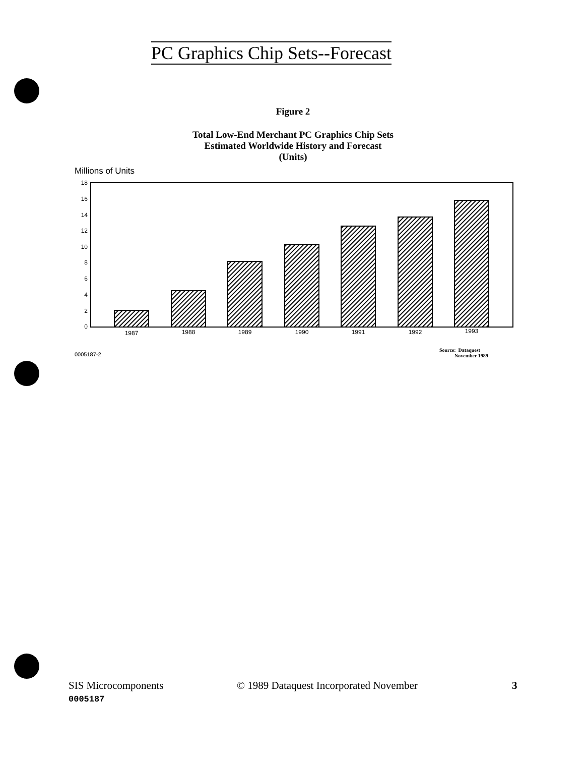PC Graphics Chip Sets--Forecast
Figure 2
Total Low-End Merchant PC Graphics Chip Sets
Estimated Worldwide History and Forecast
(Units)
Millions of Units
18
16
14
12
10
8
6
4
2
0
1987
1988
1989
1990
1991
1992
1993
0005187-2
Source: Dataquest
November 1989
SIS Microcomponents
0005187
© 1989 Dataquest Incorporated November
3